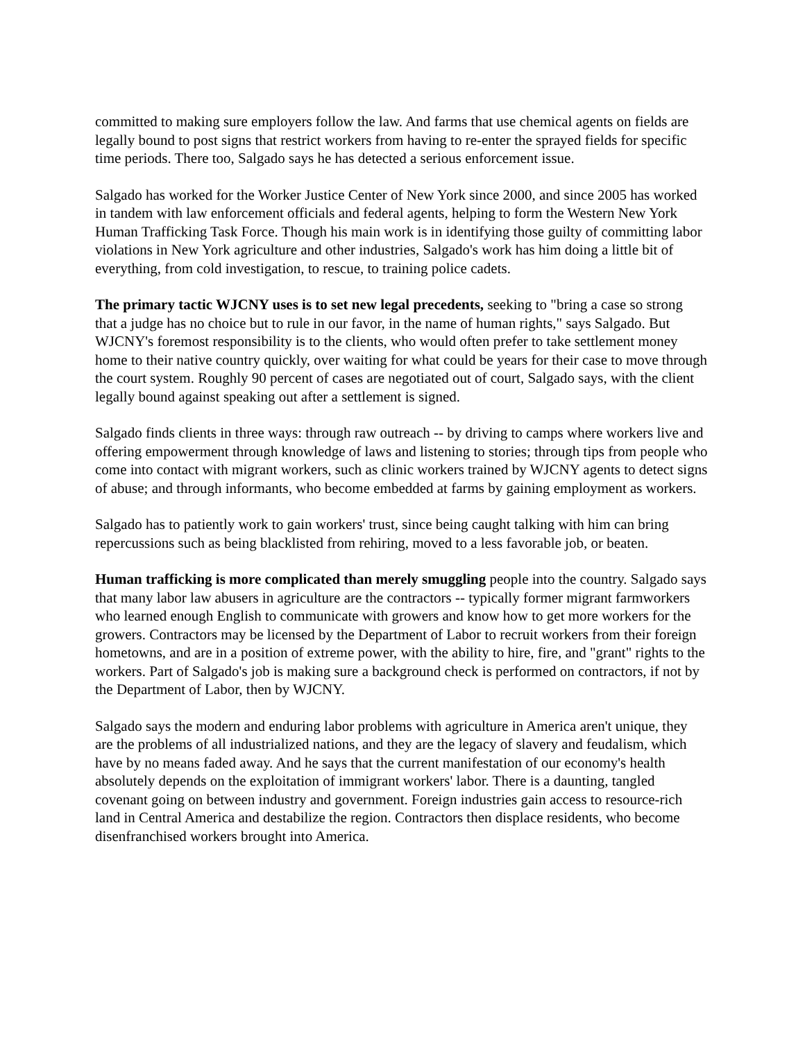committed to making sure employers follow the law. And farms that use chemical agents on fields are legally bound to post signs that restrict workers from having to re-enter the sprayed fields for specific time periods. There too, Salgado says he has detected a serious enforcement issue.
Salgado has worked for the Worker Justice Center of New York since 2000, and since 2005 has worked in tandem with law enforcement officials and federal agents, helping to form the Western New York Human Trafficking Task Force. Though his main work is in identifying those guilty of committing labor violations in New York agriculture and other industries, Salgado's work has him doing a little bit of everything, from cold investigation, to rescue, to training police cadets.
The primary tactic WJCNY uses is to set new legal precedents, seeking to "bring a case so strong that a judge has no choice but to rule in our favor, in the name of human rights," says Salgado. But WJCNY's foremost responsibility is to the clients, who would often prefer to take settlement money home to their native country quickly, over waiting for what could be years for their case to move through the court system. Roughly 90 percent of cases are negotiated out of court, Salgado says, with the client legally bound against speaking out after a settlement is signed.
Salgado finds clients in three ways: through raw outreach -- by driving to camps where workers live and offering empowerment through knowledge of laws and listening to stories; through tips from people who come into contact with migrant workers, such as clinic workers trained by WJCNY agents to detect signs of abuse; and through informants, who become embedded at farms by gaining employment as workers.
Salgado has to patiently work to gain workers' trust, since being caught talking with him can bring repercussions such as being blacklisted from rehiring, moved to a less favorable job, or beaten.
Human trafficking is more complicated than merely smuggling people into the country. Salgado says that many labor law abusers in agriculture are the contractors -- typically former migrant farmworkers who learned enough English to communicate with growers and know how to get more workers for the growers. Contractors may be licensed by the Department of Labor to recruit workers from their foreign hometowns, and are in a position of extreme power, with the ability to hire, fire, and "grant" rights to the workers. Part of Salgado's job is making sure a background check is performed on contractors, if not by the Department of Labor, then by WJCNY.
Salgado says the modern and enduring labor problems with agriculture in America aren't unique, they are the problems of all industrialized nations, and they are the legacy of slavery and feudalism, which have by no means faded away. And he says that the current manifestation of our economy's health absolutely depends on the exploitation of immigrant workers' labor. There is a daunting, tangled covenant going on between industry and government. Foreign industries gain access to resource-rich land in Central America and destabilize the region. Contractors then displace residents, who become disenfranchised workers brought into America.